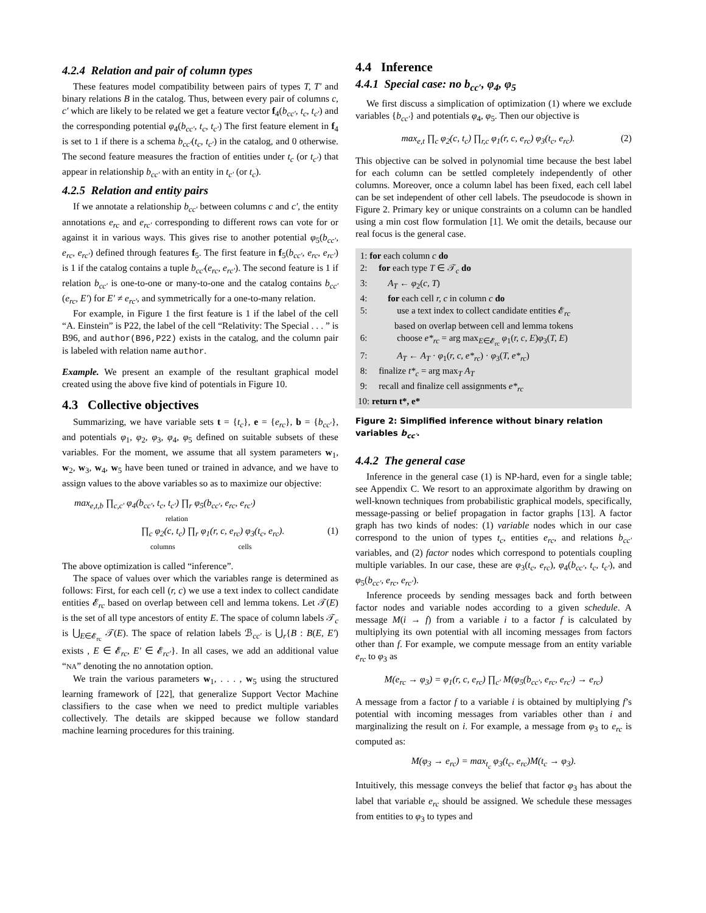4.2.4 Relation and pair of column types
These features model compatibility between pairs of types T, T′ and binary relations B in the catalog. Thus, between every pair of columns c, c′ which are likely to be related we get a feature vector f<sub>4</sub>(b<sub>cc′</sub>, t<sub>c</sub>, t<sub>c′</sub>) and the corresponding potential φ<sub>4</sub>(b<sub>cc′</sub>, t<sub>c</sub>, t<sub>c′</sub>) The first feature element in f<sub>4</sub> is set to 1 if there is a schema b<sub>cc′</sub>(t<sub>c</sub>, t<sub>c′</sub>) in the catalog, and 0 otherwise. The second feature measures the fraction of entities under t<sub>c</sub> (or t<sub>c′</sub>) that appear in relationship b<sub>cc′</sub> with an entity in t<sub>c′</sub> (or t<sub>c</sub>).
4.2.5 Relation and entity pairs
If we annotate a relationship b<sub>cc′</sub> between columns c and c′, the entity annotations e<sub>rc</sub> and e<sub>rc′</sub> corresponding to different rows can vote for or against it in various ways. This gives rise to another potential φ<sub>5</sub>(b<sub>cc′</sub>, e<sub>rc</sub>, e<sub>rc′</sub>) defined through features f<sub>5</sub>. The first feature in f<sub>5</sub>(b<sub>cc′</sub>, e<sub>rc</sub>, e<sub>rc′</sub>) is 1 if the catalog contains a tuple b<sub>cc′</sub>(e<sub>rc</sub>, e<sub>rc′</sub>). The second feature is 1 if relation b<sub>cc′</sub> is one-to-one or many-to-one and the catalog contains b<sub>cc′</sub>(e<sub>rc</sub>, E′) for E′ ≠ e<sub>rc′</sub>, and symmetrically for a one-to-many relation.
For example, in Figure 1 the first feature is 1 if the label of the cell “A. Einstein” is P22, the label of the cell “Relativity: The Special . . . ” is B96, and author(B96,P22) exists in the catalog, and the column pair is labeled with relation name author.
Example. We present an example of the resultant graphical model created using the above five kind of potentials in Figure 10.
4.3 Collective objectives
Summarizing, we have variable sets t = {t<sub>c</sub>}, e = {e<sub>rc</sub>}, b = {b<sub>cc′</sub>}, and potentials φ<sub>1</sub>, φ<sub>2</sub>, φ<sub>3</sub>, φ<sub>4</sub>, φ<sub>5</sub> defined on suitable subsets of these variables. For the moment, we assume that all system parameters w<sub>1</sub>, w<sub>2</sub>, w<sub>3</sub>, w<sub>4</sub>, w<sub>5</sub> have been tuned or trained in advance, and we have to assign values to the above variables so as to maximize our objective:
max<sub>e,t,b</sub> ∏<sub>c,c′</sub> φ<sub>4</sub>(b<sub>cc′</sub>, t<sub>c</sub>, t<sub>c′</sub>) ∏<sub>r</sub> φ<sub>5</sub>(b<sub>cc′</sub>, e<sub>rc</sub>, e<sub>rc′</sub>)
relation
∏<sub>c</sub> φ<sub>2</sub>(c, t<sub>c</sub>) ∏<sub>r</sub> φ<sub>1</sub>(r, c, e<sub>rc</sub>) φ<sub>3</sub>(t<sub>c</sub>, e<sub>rc</sub>). (1)
columns cells
The above optimization is called “inference”.
The space of values over which the variables range is determined as follows: First, for each cell (r, c) we use a text index to collect candidate entities 𝓔<sub>rc</sub> based on overlap between cell and lemma tokens. Let 𝒯(E) is the set of all type ancestors of entity E. The space of column labels 𝒯<sub>c</sub> is ⋃<sub>E∈𝓔<sub>rc</sub></sub> 𝒯(E). The space of relation labels ℬ<sub>cc′</sub> is ⋃<sub>r</sub>{B : B(E, E′) exists , E ∈ 𝓔<sub>rc</sub>, E′ ∈ 𝓔<sub>rc′</sub>}. In all cases, we add an additional value “NA” denoting the no annotation option.
We train the various parameters w<sub>1</sub>, . . . , w<sub>5</sub> using the structured learning framework of [22], that generalize Support Vector Machine classifiers to the case when we need to predict multiple variables collectively. The details are skipped because we follow standard machine learning procedures for this training.
4.4 Inference
4.4.1 Special case: no b<sub>cc′</sub>, φ<sub>4</sub>, φ<sub>5</sub>
We first discuss a simplication of optimization (1) where we exclude variables {b<sub>cc′</sub>} and potentials φ<sub>4</sub>, φ<sub>5</sub>. Then our objective is
max<sub>e,t</sub> ∏<sub>c</sub> φ<sub>2</sub>(c, t<sub>c</sub>) ∏<sub>r,c</sub> φ<sub>1</sub>(r, c, e<sub>rc</sub>) φ<sub>3</sub>(t<sub>c</sub>, e<sub>rc</sub>). (2)
This objective can be solved in polynomial time because the best label for each column can be settled completely independently of other columns. Moreover, once a column label has been fixed, each cell label can be set independent of other cell labels. The pseudocode is shown in Figure 2. Primary key or unique constraints on a column can be handled using a min cost flow formulation [1]. We omit the details, because our real focus is the general case.
1: for each column c do
2: for each type T ∈ 𝒯<sub>c</sub> do
3: A<sub>T</sub> ← φ<sub>2</sub>(c, T)
4: for each cell r, c in column c do
5: use a text index to collect candidate entities 𝓔<sub>rc</sub>
based on overlap between cell and lemma tokens
6: choose e*<sub>rc</sub> = arg max<sub>E∈𝓔<sub>rc</sub></sub> φ<sub>1</sub>(r, c, E)φ<sub>3</sub>(T, E)
7: A<sub>T</sub> ← A<sub>T</sub> · φ<sub>1</sub>(r, c, e*<sub>rc</sub>) · φ<sub>3</sub>(T, e*<sub>rc</sub>)
8: finalize t*<sub>c</sub> = arg max<sub>T</sub> A<sub>T</sub>
9: recall and finalize cell assignments e*<sub>rc</sub>
10: return t*, e*
Figure 2: Simplified inference without binary relation variables b<sub>cc′</sub>.
4.4.2 The general case
Inference in the general case (1) is NP-hard, even for a single table; see Appendix C. We resort to an approximate algorithm by drawing on well-known techniques from probabilistic graphical models, specifically, message-passing or belief propagation in factor graphs [13]. A factor graph has two kinds of nodes: (1) variable nodes which in our case correspond to the union of types t<sub>c</sub>, entities e<sub>rc</sub>, and relations b<sub>cc′</sub> variables, and (2) factor nodes which correspond to potentials coupling multiple variables. In our case, these are φ<sub>3</sub>(t<sub>c</sub>, e<sub>rc</sub>), φ<sub>4</sub>(b<sub>cc′</sub>, t<sub>c</sub>, t<sub>c′</sub>), and φ<sub>5</sub>(b<sub>cc′</sub>, e<sub>rc</sub>, e<sub>rc′</sub>).
Inference proceeds by sending messages back and forth between factor nodes and variable nodes according to a given schedule. A message M(i → f) from a variable i to a factor f is calculated by multiplying its own potential with all incoming messages from factors other than f. For example, we compute message from an entity variable e<sub>rc</sub> to φ<sub>3</sub> as
M(e<sub>rc</sub> → φ<sub>3</sub>) = φ<sub>1</sub>(r, c, e<sub>rc</sub>) ∏<sub>c′</sub> M(φ<sub>5</sub>(b<sub>cc′</sub>, e<sub>rc</sub>, e<sub>rc′</sub>) → e<sub>rc</sub>)
A message from a factor f to a variable i is obtained by multiplying f’s potential with incoming messages from variables other than i and marginalizing the result on i. For example, a message from φ<sub>3</sub> to e<sub>rc</sub> is computed as:
M(φ<sub>3</sub> → e<sub>rc</sub>) = max<sub>t<sub>c</sub></sub> φ<sub>3</sub>(t<sub>c</sub>, e<sub>rc</sub>)M(t<sub>c</sub> → φ<sub>3</sub>).
Intuitively, this message conveys the belief that factor φ<sub>3</sub> has about the label that variable e<sub>rc</sub> should be assigned. We schedule these messages from entities to φ<sub>3</sub> to types and